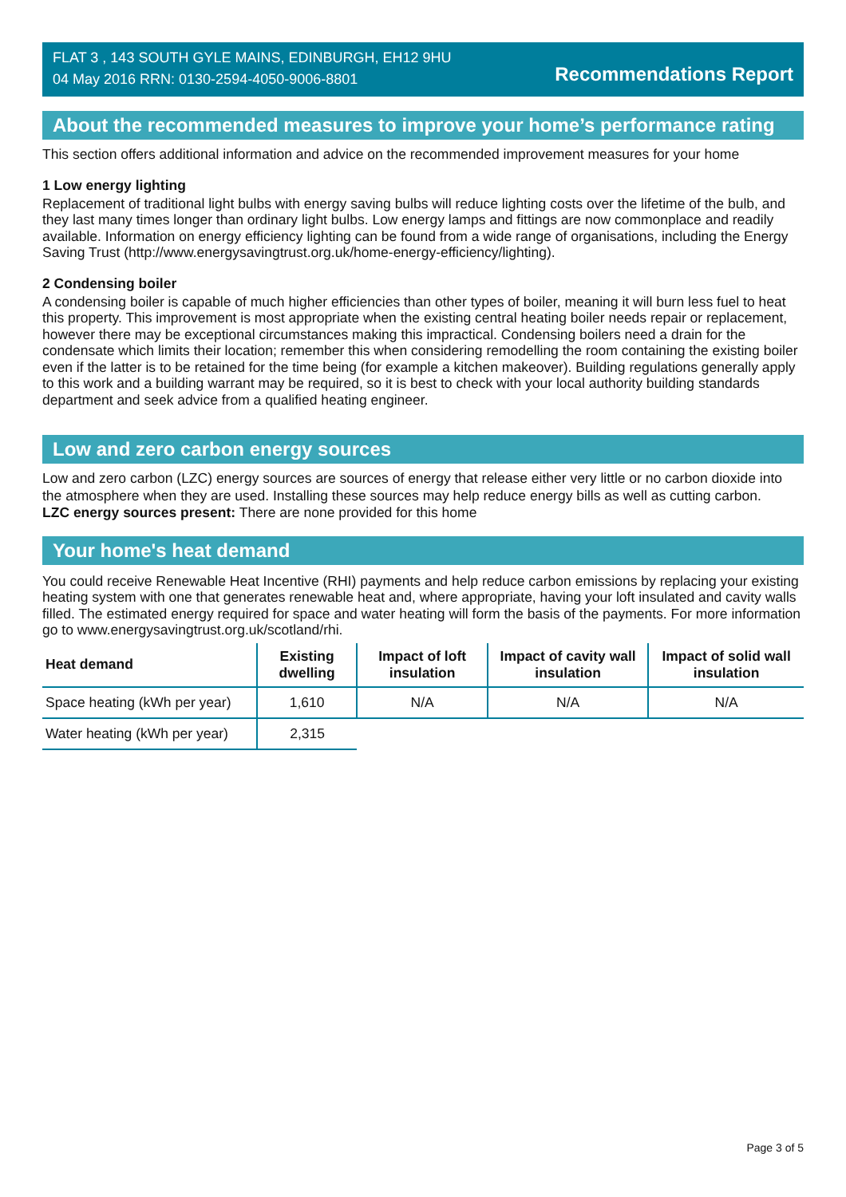FLAT 3 , 143 SOUTH GYLE MAINS, EDINBURGH, EH12 9HU
04 May 2016 RRN: 0130-2594-4050-9006-8801
Recommendations Report
About the recommended measures to improve your home’s performance rating
This section offers additional information and advice on the recommended improvement measures for your home
1 Low energy lighting
Replacement of traditional light bulbs with energy saving bulbs will reduce lighting costs over the lifetime of the bulb, and they last many times longer than ordinary light bulbs. Low energy lamps and fittings are now commonplace and readily available. Information on energy efficiency lighting can be found from a wide range of organisations, including the Energy Saving Trust (http://www.energysavingtrust.org.uk/home-energy-efficiency/lighting).
2 Condensing boiler
A condensing boiler is capable of much higher efficiencies than other types of boiler, meaning it will burn less fuel to heat this property. This improvement is most appropriate when the existing central heating boiler needs repair or replacement, however there may be exceptional circumstances making this impractical. Condensing boilers need a drain for the condensate which limits their location; remember this when considering remodelling the room containing the existing boiler even if the latter is to be retained for the time being (for example a kitchen makeover). Building regulations generally apply to this work and a building warrant may be required, so it is best to check with your local authority building standards department and seek advice from a qualified heating engineer.
Low and zero carbon energy sources
Low and zero carbon (LZC) energy sources are sources of energy that release either very little or no carbon dioxide into the atmosphere when they are used. Installing these sources may help reduce energy bills as well as cutting carbon.
LZC energy sources present: There are none provided for this home
Your home's heat demand
You could receive Renewable Heat Incentive (RHI) payments and help reduce carbon emissions by replacing your existing heating system with one that generates renewable heat and, where appropriate, having your loft insulated and cavity walls filled. The estimated energy required for space and water heating will form the basis of the payments. For more information go to www.energysavingtrust.org.uk/scotland/rhi.
| Heat demand | Existing dwelling | Impact of loft insulation | Impact of cavity wall insulation | Impact of solid wall insulation |
| --- | --- | --- | --- | --- |
| Space heating (kWh per year) | 1,610 | N/A | N/A | N/A |
| Water heating (kWh per year) | 2,315 | | | |
Page 3 of 5